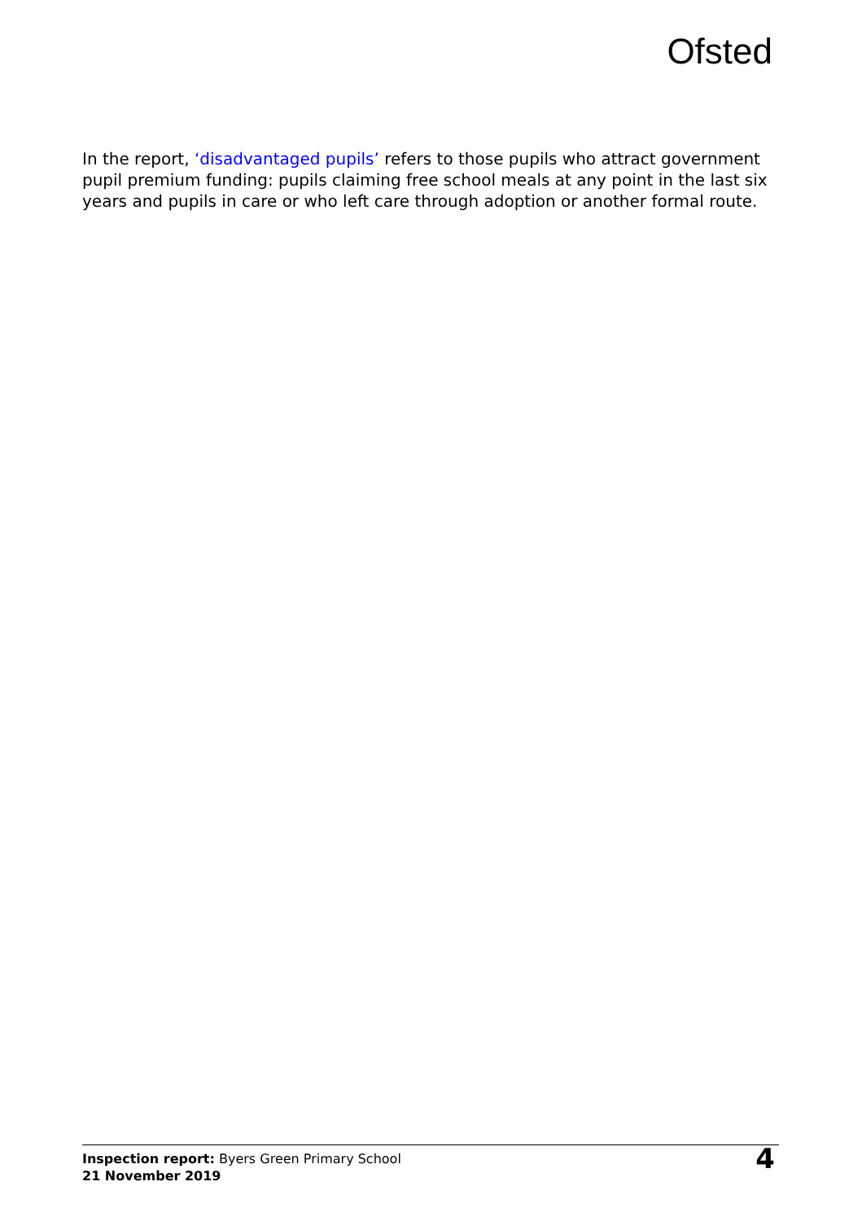Ofsted
In the report, ‘disadvantaged pupils’ refers to those pupils who attract government pupil premium funding: pupils claiming free school meals at any point in the last six years and pupils in care or who left care through adoption or another formal route.
Inspection report: Byers Green Primary School
21 November 2019
4